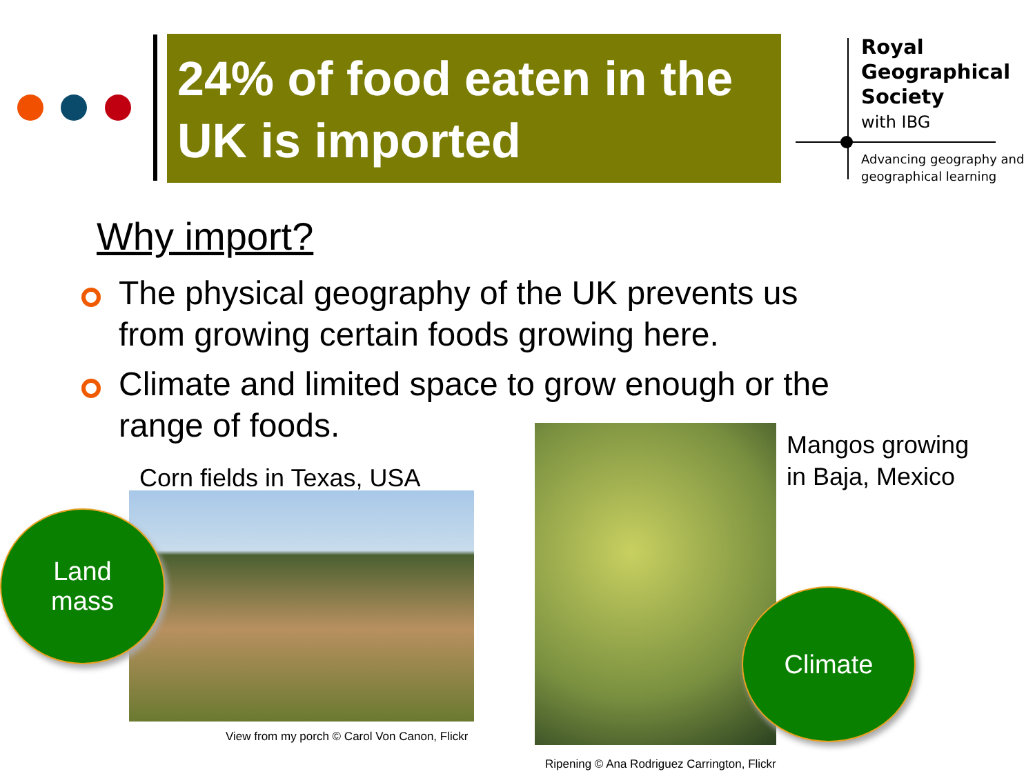24% of food eaten in the UK is imported
Royal Geographical Society
with IBG
Advancing geography and geographical learning
Why import?
The physical geography of the UK prevents us from growing certain foods growing here.
Climate and limited space to grow enough or the range of foods.
Corn fields in Texas, USA
View from my porch © Carol Von Canon, Flickr
Mangos growing
in Baja, Mexico
Ripening © Ana Rodriguez Carrington, Flickr
Land
mass
Climate